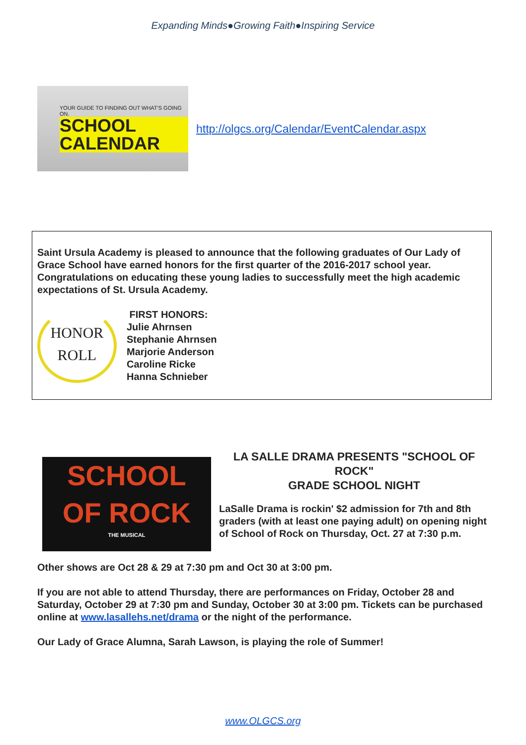Expanding Minds●Growing Faith●Inspiring Service
YOUR GUIDE TO FINDING OUT WHAT'S GOING ON.
SCHOOL
CALENDAR
http://olgcs.org/Calendar/EventCalendar.aspx
Saint Ursula Academy is pleased to announce that the following graduates of Our Lady of Grace School have earned honors for the first quarter of the 2016-2017 school year. Congratulations on educating these young ladies to successfully meet the high academic expectations of St. Ursula Academy.
HONOR
ROLL
FIRST HONORS:
Julie Ahrnsen
Stephanie Ahrnsen
Marjorie Anderson
Caroline Ricke
Hanna Schnieber
SCHOOL
OF ROCK
THE MUSICAL
LA SALLE DRAMA PRESENTS "SCHOOL OF ROCK"
GRADE SCHOOL NIGHT
LaSalle Drama is rockin' $2 admission for 7th and 8th graders (with at least one paying adult) on opening night of School of Rock on Thursday, Oct. 27 at 7:30 p.m.
Other shows are Oct 28 & 29 at 7:30 pm and Oct 30 at 3:00 pm.
If you are not able to attend Thursday, there are performances on Friday, October 28 and Saturday, October 29 at 7:30 pm and Sunday, October 30 at 3:00 pm. Tickets can be purchased online at www.lasallehs.net/drama or the night of the performance.
Our Lady of Grace Alumna, Sarah Lawson, is playing the role of Summer!
www.OLGCS.org